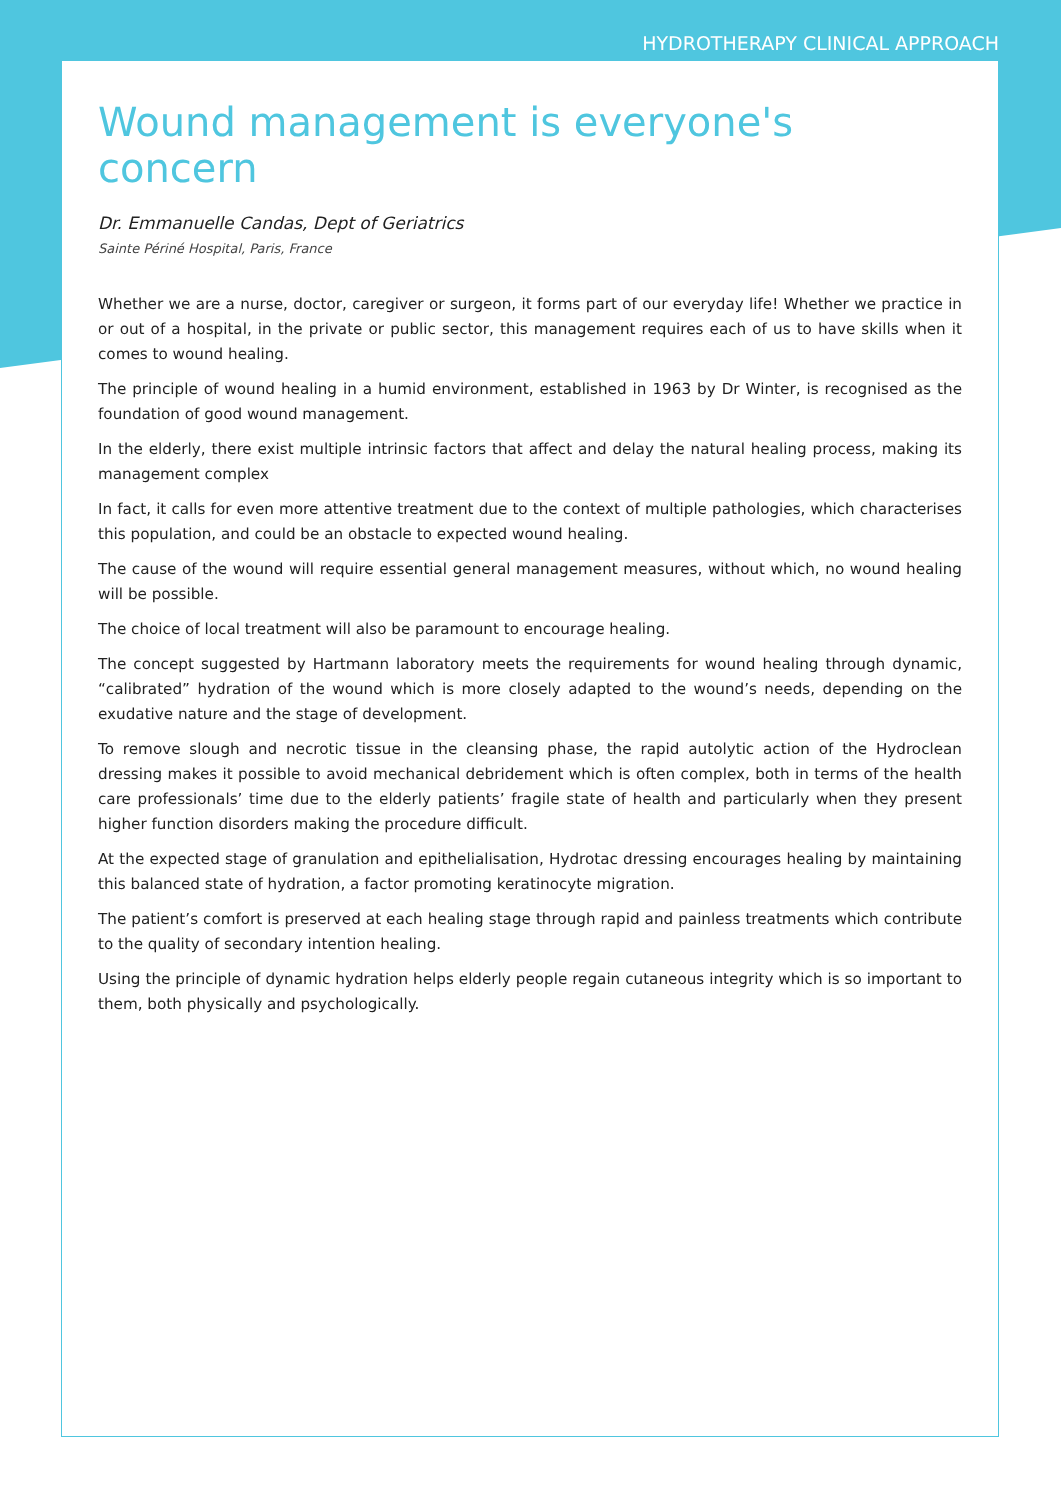HYDROTHERAPY CLINICAL APPROACH
Wound management is everyone's concern
Dr. Emmanuelle Candas, Dept of Geriatrics
Sainte Périné Hospital, Paris, France
Whether we are a nurse, doctor, caregiver or surgeon, it forms part of our everyday life! Whether we practice in or out of a hospital, in the private or public sector, this management requires each of us to have skills when it comes to wound healing.
The principle of wound healing in a humid environment, established in 1963 by Dr Winter, is recognised as the foundation of good wound management.
In the elderly, there exist multiple intrinsic factors that affect and delay the natural healing process, making its management complex
In fact, it calls for even more attentive treatment due to the context of multiple pathologies, which characterises this population, and could be an obstacle to expected wound healing.
The cause of the wound will require essential general management measures, without which, no wound healing will be possible.
The choice of local treatment will also be paramount to encourage healing.
The concept suggested by Hartmann laboratory meets the requirements for wound healing through dynamic, “calibrated” hydration of the wound which is more closely adapted to the wound’s needs, depending on the exudative nature and the stage of development.
To remove slough and necrotic tissue in the cleansing phase, the rapid autolytic action of the Hydroclean dressing makes it possible to avoid mechanical debridement which is often complex, both in terms of the health care professionals’ time due to the elderly patients’ fragile state of health and particularly when they present higher function disorders making the procedure difficult.
At the expected stage of granulation and epithelialisation, Hydrotac dressing encourages healing by maintaining this balanced state of hydration, a factor promoting keratinocyte migration.
The patient’s comfort is preserved at each healing stage through rapid and painless treatments which contribute to the quality of secondary intention healing.
Using the principle of dynamic hydration helps elderly people regain cutaneous integrity which is so important to them, both physically and psychologically.